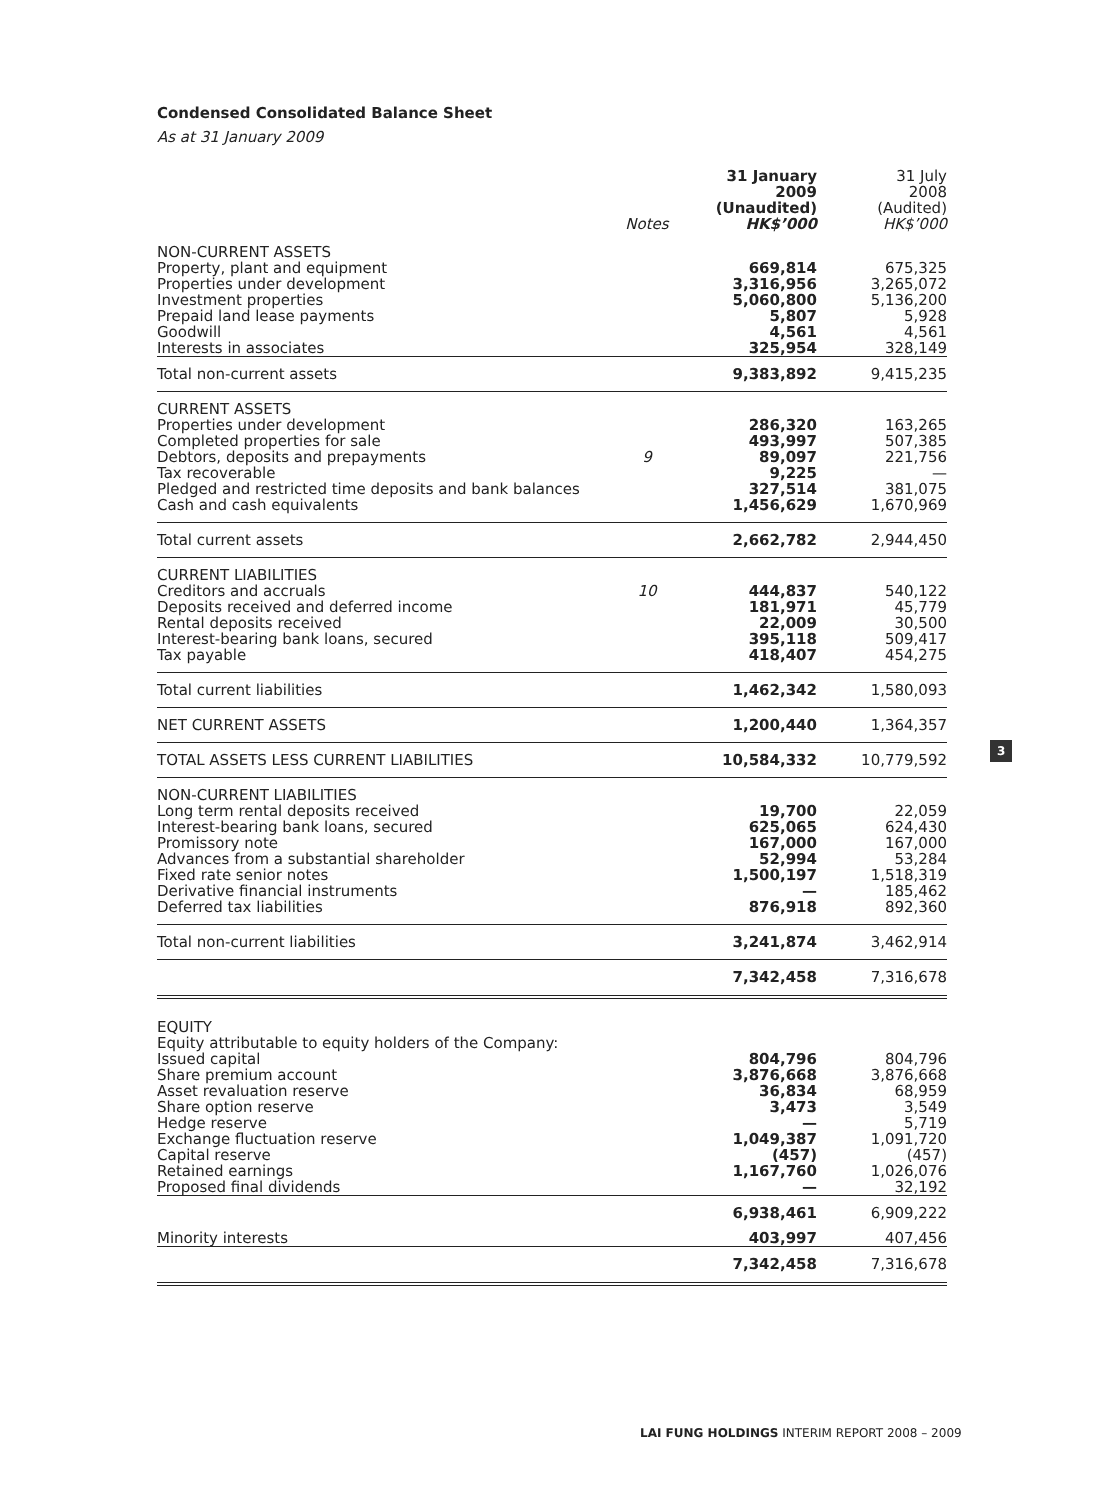Condensed Consolidated Balance Sheet
As at 31 January 2009
| | Notes | 31 January 2009 (Unaudited) HK$’000 | 31 July 2008 (Audited) HK$’000 |
| --- | --- | --- | --- |
| NON-CURRENT ASSETS Property, plant and equipment Properties under development Investment properties Prepaid land lease payments Goodwill Interests in associates | | 669,814 3,316,956 5,060,800 5,807 4,561 325,954 | 675,325 3,265,072 5,136,200 5,928 4,561 328,149 |
| Total non-current assets | | 9,383,892 | 9,415,235 |
| CURRENT ASSETS Properties under development Completed properties for sale Debtors, deposits and prepayments Tax recoverable Pledged and restricted time deposits and bank balances Cash and cash equivalents | 9 | 286,320 493,997 89,097 9,225 327,514 1,456,629 | 163,265 507,385 221,756 — 381,075 1,670,969 |
| Total current assets | | 2,662,782 | 2,944,450 |
| CURRENT LIABILITIES Creditors and accruals Deposits received and deferred income Rental deposits received Interest-bearing bank loans, secured Tax payable | 10 | 444,837 181,971 22,009 395,118 418,407 | 540,122 45,779 30,500 509,417 454,275 |
| Total current liabilities | | 1,462,342 | 1,580,093 |
| NET CURRENT ASSETS | | 1,200,440 | 1,364,357 |
| TOTAL ASSETS LESS CURRENT LIABILITIES | | 10,584,332 | 10,779,592 |
| NON-CURRENT LIABILITIES Long term rental deposits received Interest-bearing bank loans, secured Promissory note Advances from a substantial shareholder Fixed rate senior notes Derivative financial instruments Deferred tax liabilities | | 19,700 625,065 167,000 52,994 1,500,197 — 876,918 | 22,059 624,430 167,000 53,284 1,518,319 185,462 892,360 |
| Total non-current liabilities | | 3,241,874 | 3,462,914 |
| | | 7,342,458 | 7,316,678 |
| EQUITY Equity attributable to equity holders of the Company: Issued capital Share premium account Asset revaluation reserve Share option reserve Hedge reserve Exchange fluctuation reserve Capital reserve Retained earnings Proposed final dividends | | 804,796 3,876,668 36,834 3,473 — 1,049,387 (457) 1,167,760 — | 804,796 3,876,668 68,959 3,549 5,719 1,091,720 (457) 1,026,076 32,192 |
| | | 6,938,461 | 6,909,222 |
| Minority interests | | 403,997 | 407,456 |
| | | 7,342,458 | 7,316,678 |
3
LAI FUNG HOLDINGS INTERIM REPORT 2008 – 2009